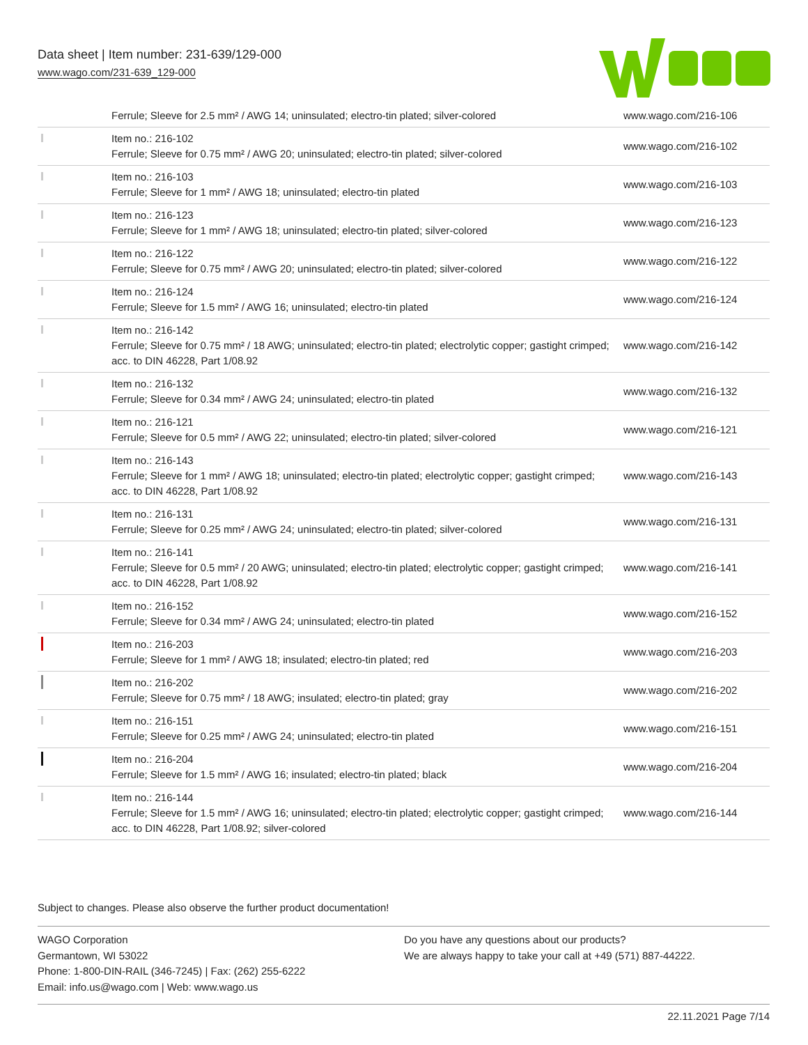Data sheet | Item number: 231-639/129-000
www.wago.com/231-639_129-000
| | Ferrule; Sleeve for 2.5 mm² / AWG 14; uninsulated; electro-tin plated; silver-colored | www.wago.com/216-106 |
| | Item no.: 216-102 Ferrule; Sleeve for 0.75 mm² / AWG 20; uninsulated; electro-tin plated; silver-colored | www.wago.com/216-102 |
| | Item no.: 216-103 Ferrule; Sleeve for 1 mm² / AWG 18; uninsulated; electro-tin plated | www.wago.com/216-103 |
| | Item no.: 216-123 Ferrule; Sleeve for 1 mm² / AWG 18; uninsulated; electro-tin plated; silver-colored | www.wago.com/216-123 |
| | Item no.: 216-122 Ferrule; Sleeve for 0.75 mm² / AWG 20; uninsulated; electro-tin plated; silver-colored | www.wago.com/216-122 |
| | Item no.: 216-124 Ferrule; Sleeve for 1.5 mm² / AWG 16; uninsulated; electro-tin plated | www.wago.com/216-124 |
| | Item no.: 216-142 Ferrule; Sleeve for 0.75 mm² / 18 AWG; uninsulated; electro-tin plated; electrolytic copper; gastight crimped; acc. to DIN 46228, Part 1/08.92 | www.wago.com/216-142 |
| | Item no.: 216-132 Ferrule; Sleeve for 0.34 mm² / AWG 24; uninsulated; electro-tin plated | www.wago.com/216-132 |
| | Item no.: 216-121 Ferrule; Sleeve for 0.5 mm² / AWG 22; uninsulated; electro-tin plated; silver-colored | www.wago.com/216-121 |
| | Item no.: 216-143 Ferrule; Sleeve for 1 mm² / AWG 18; uninsulated; electro-tin plated; electrolytic copper; gastight crimped; acc. to DIN 46228, Part 1/08.92 | www.wago.com/216-143 |
| | Item no.: 216-131 Ferrule; Sleeve for 0.25 mm² / AWG 24; uninsulated; electro-tin plated; silver-colored | www.wago.com/216-131 |
| | Item no.: 216-141 Ferrule; Sleeve for 0.5 mm² / 20 AWG; uninsulated; electro-tin plated; electrolytic copper; gastight crimped; acc. to DIN 46228, Part 1/08.92 | www.wago.com/216-141 |
| | Item no.: 216-152 Ferrule; Sleeve for 0.34 mm² / AWG 24; uninsulated; electro-tin plated | www.wago.com/216-152 |
| | Item no.: 216-203 Ferrule; Sleeve for 1 mm² / AWG 18; insulated; electro-tin plated; red | www.wago.com/216-203 |
| | Item no.: 216-202 Ferrule; Sleeve for 0.75 mm² / 18 AWG; insulated; electro-tin plated; gray | www.wago.com/216-202 |
| | Item no.: 216-151 Ferrule; Sleeve for 0.25 mm² / AWG 24; uninsulated; electro-tin plated | www.wago.com/216-151 |
| | Item no.: 216-204 Ferrule; Sleeve for 1.5 mm² / AWG 16; insulated; electro-tin plated; black | www.wago.com/216-204 |
| | Item no.: 216-144 Ferrule; Sleeve for 1.5 mm² / AWG 16; uninsulated; electro-tin plated; electrolytic copper; gastight crimped; acc. to DIN 46228, Part 1/08.92; silver-colored | www.wago.com/216-144 |
Subject to changes. Please also observe the further product documentation!
WAGO Corporation
Germantown, WI 53022
Phone: 1-800-DIN-RAIL (346-7245) | Fax: (262) 255-6222
Email: info.us@wago.com | Web: www.wago.us
Do you have any questions about our products?
We are always happy to take your call at +49 (571) 887-44222.
22.11.2021 Page 7/14